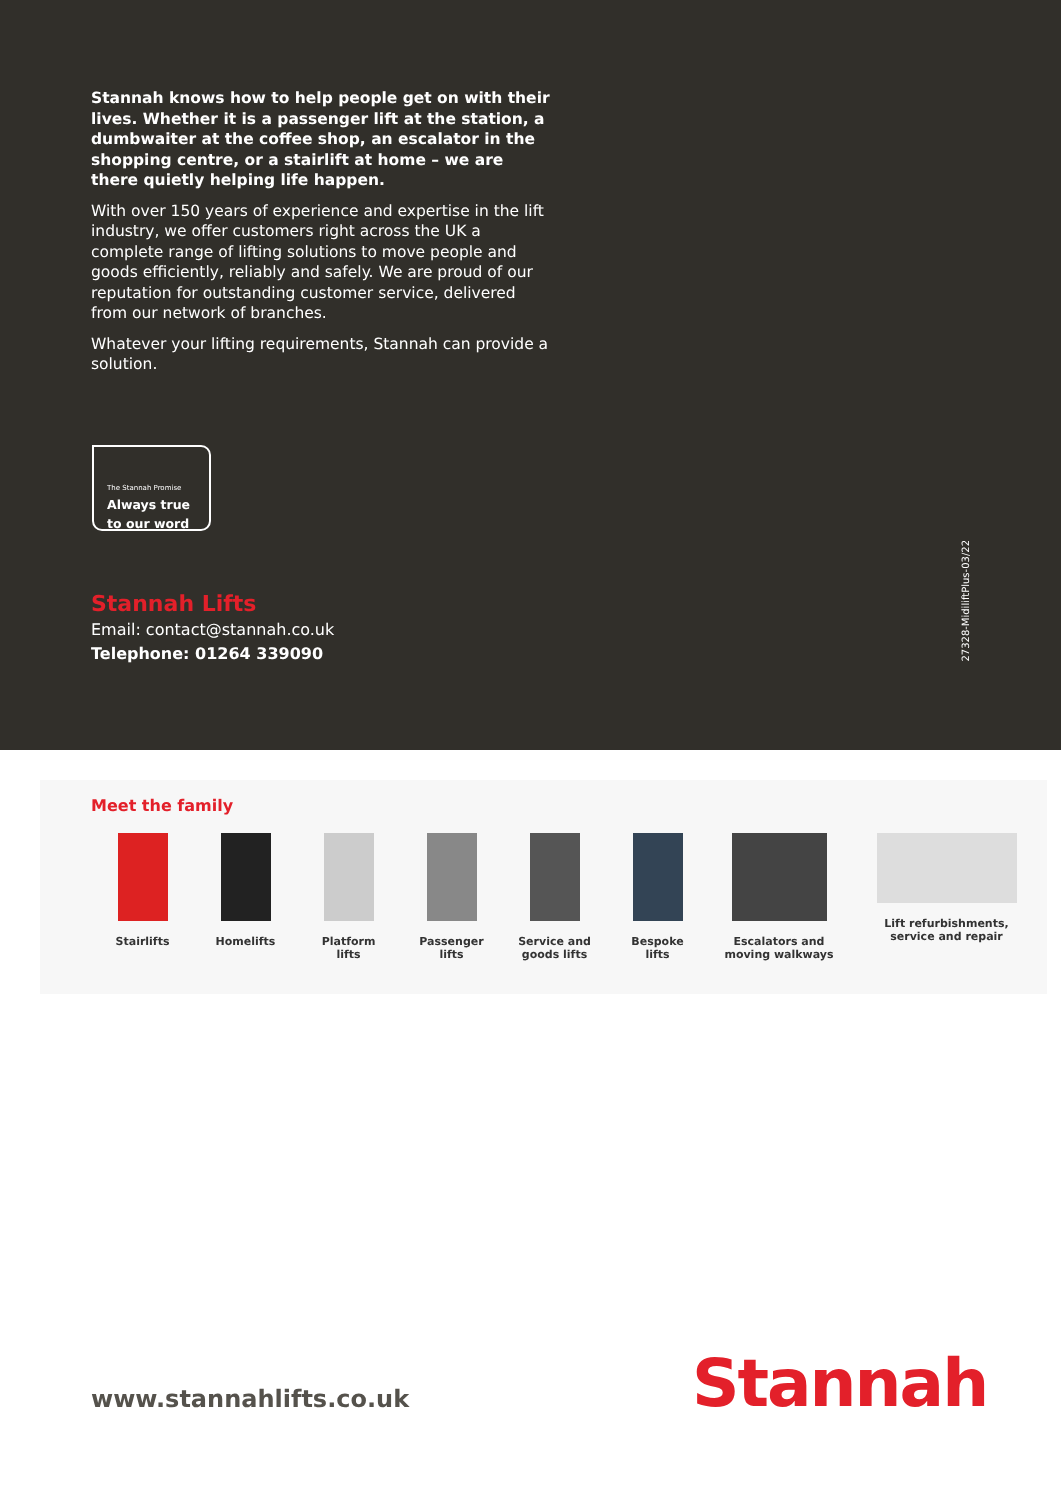Stannah knows how to help people get on with their lives. Whether it is a passenger lift at the station, a dumbwaiter at the coffee shop, an escalator in the shopping centre, or a stairlift at home – we are there quietly helping life happen.
With over 150 years of experience and expertise in the lift industry, we offer customers right across the UK a complete range of lifting solutions to move people and goods efficiently, reliably and safely. We are proud of our reputation for outstanding customer service, delivered from our network of branches.
Whatever your lifting requirements, Stannah can provide a solution.
The Stannah Promise
Always true
to our word
Stannah Lifts
Email: contact@stannah.co.uk
Telephone: 01264 339090
27328-MidiliftPlus-03/22
Meet the family
Stairlifts Homelifts Platform
lifts
Passenger
lifts
Service and
goods lifts
Bespoke
lifts
Escalators and
moving walkways
Lift refurbishments,
service and repair
www.stannahlifts.co.uk Stannah